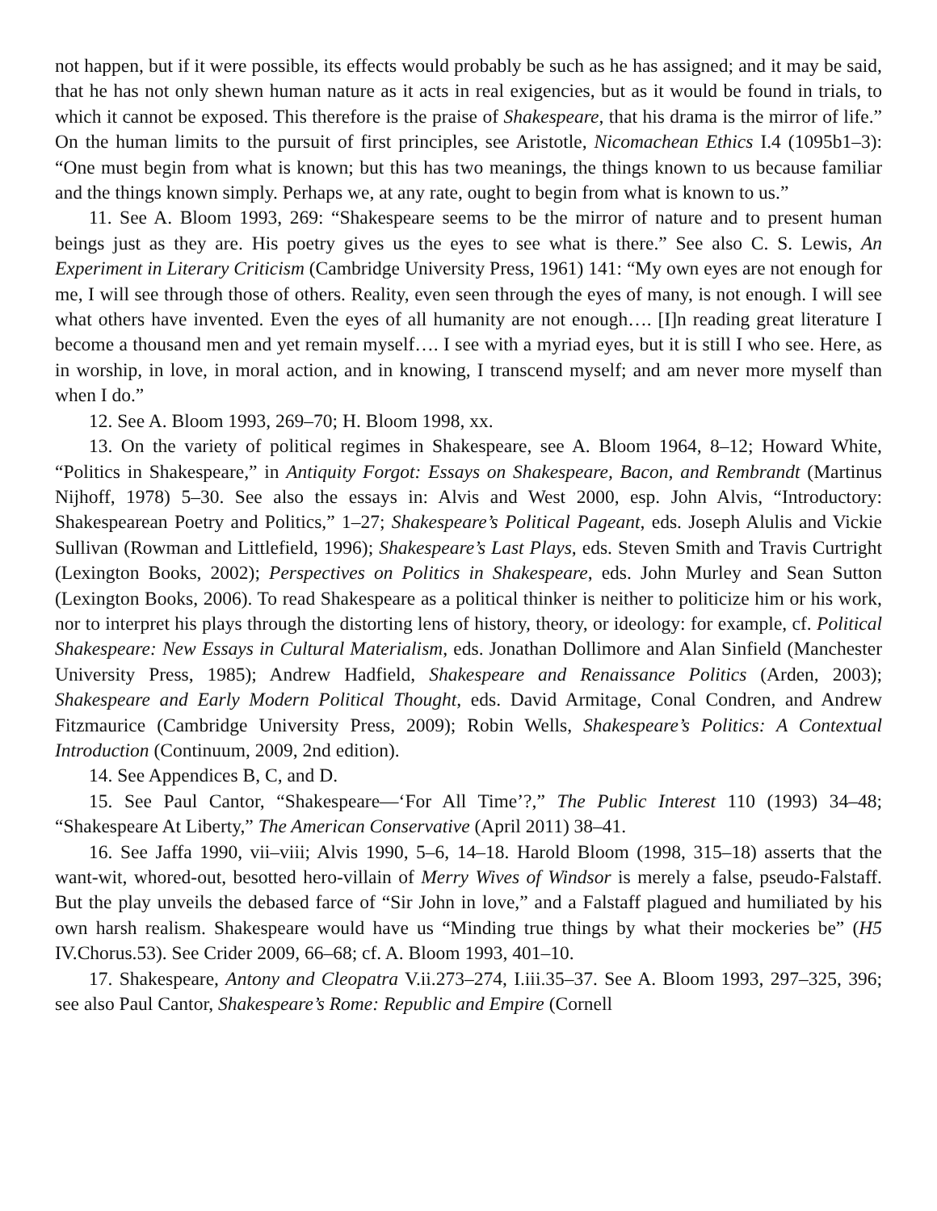not happen, but if it were possible, its effects would probably be such as he has assigned; and it may be said, that he has not only shewn human nature as it acts in real exigencies, but as it would be found in trials, to which it cannot be exposed. This therefore is the praise of Shakespeare, that his drama is the mirror of life.” On the human limits to the pursuit of first principles, see Aristotle, Nicomachean Ethics I.4 (1095b1–3): “One must begin from what is known; but this has two meanings, the things known to us because familiar and the things known simply. Perhaps we, at any rate, ought to begin from what is known to us.”
11. See A. Bloom 1993, 269: “Shakespeare seems to be the mirror of nature and to present human beings just as they are. His poetry gives us the eyes to see what is there.” See also C. S. Lewis, An Experiment in Literary Criticism (Cambridge University Press, 1961) 141: “My own eyes are not enough for me, I will see through those of others. Reality, even seen through the eyes of many, is not enough. I will see what others have invented. Even the eyes of all humanity are not enough…. [I]n reading great literature I become a thousand men and yet remain myself…. I see with a myriad eyes, but it is still I who see. Here, as in worship, in love, in moral action, and in knowing, I transcend myself; and am never more myself than when I do.”
12. See A. Bloom 1993, 269–70; H. Bloom 1998, xx.
13. On the variety of political regimes in Shakespeare, see A. Bloom 1964, 8–12; Howard White, “Politics in Shakespeare,” in Antiquity Forgot: Essays on Shakespeare, Bacon, and Rembrandt (Martinus Nijhoff, 1978) 5–30. See also the essays in: Alvis and West 2000, esp. John Alvis, “Introductory: Shakespearean Poetry and Politics,” 1–27; Shakespeare’s Political Pageant, eds. Joseph Alulis and Vickie Sullivan (Rowman and Littlefield, 1996); Shakespeare’s Last Plays, eds. Steven Smith and Travis Curtright (Lexington Books, 2002); Perspectives on Politics in Shakespeare, eds. John Murley and Sean Sutton (Lexington Books, 2006). To read Shakespeare as a political thinker is neither to politicize him or his work, nor to interpret his plays through the distorting lens of history, theory, or ideology: for example, cf. Political Shakespeare: New Essays in Cultural Materialism, eds. Jonathan Dollimore and Alan Sinfield (Manchester University Press, 1985); Andrew Hadfield, Shakespeare and Renaissance Politics (Arden, 2003); Shakespeare and Early Modern Political Thought, eds. David Armitage, Conal Condren, and Andrew Fitzmaurice (Cambridge University Press, 2009); Robin Wells, Shakespeare’s Politics: A Contextual Introduction (Continuum, 2009, 2nd edition).
14. See Appendices B, C, and D.
15. See Paul Cantor, “Shakespeare—‘For All Time’?,” The Public Interest 110 (1993) 34–48; “Shakespeare At Liberty,” The American Conservative (April 2011) 38–41.
16. See Jaffa 1990, vii–viii; Alvis 1990, 5–6, 14–18. Harold Bloom (1998, 315–18) asserts that the want-wit, whored-out, besotted hero-villain of Merry Wives of Windsor is merely a false, pseudo-Falstaff. But the play unveils the debased farce of “Sir John in love,” and a Falstaff plagued and humiliated by his own harsh realism. Shakespeare would have us “Minding true things by what their mockeries be” (H5 IV.Chorus.53). See Crider 2009, 66–68; cf. A. Bloom 1993, 401–10.
17. Shakespeare, Antony and Cleopatra V.ii.273–274, I.iii.35–37. See A. Bloom 1993, 297–325, 396; see also Paul Cantor, Shakespeare’s Rome: Republic and Empire (Cornell